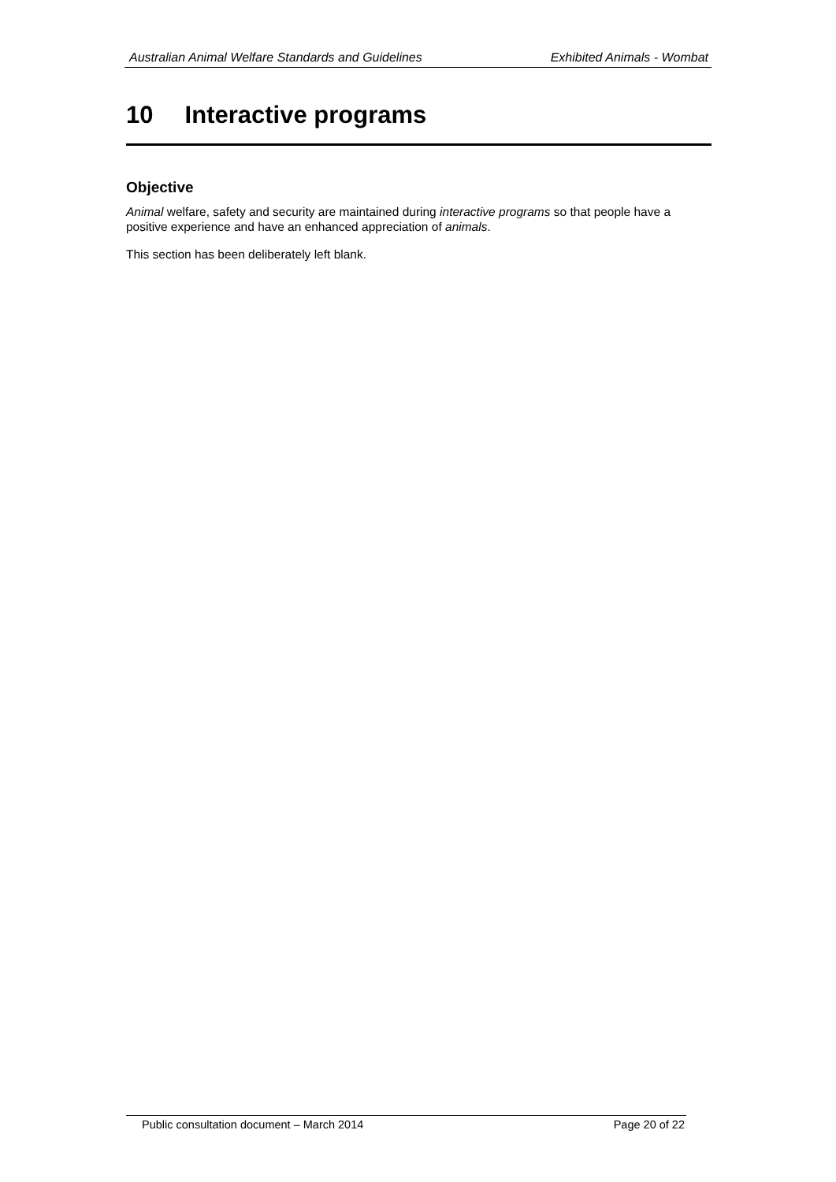Australian Animal Welfare Standards and Guidelines Exhibited Animals - Wombat
10 Interactive programs
Objective
Animal welfare, safety and security are maintained during interactive programs so that people have a positive experience and have an enhanced appreciation of animals.
This section has been deliberately left blank.
Public consultation document – March 2014 Page 20 of 22